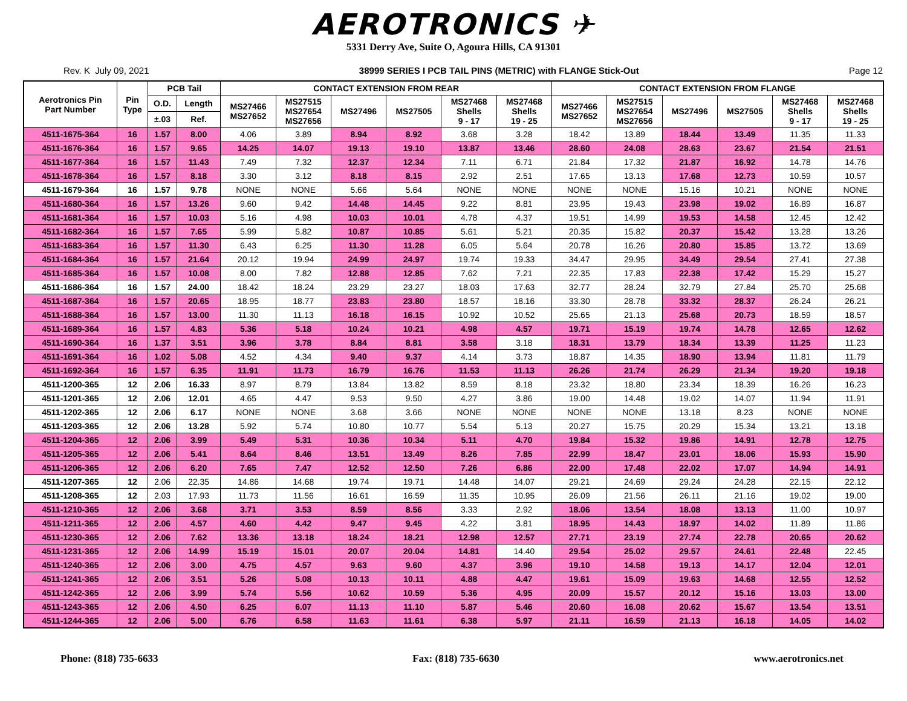AEROTRONICS ✈
5331 Derry Ave, Suite O, Agoura Hills, CA 91301
Rev. K July 09, 2021 38999 SERIES I PCB TAIL PINS (METRIC) with FLANGE Stick-Out Page 12
| Aerotronics Pin Part Number | Pin Type | PCB Tail | | CONTACT EXTENSION FROM REAR | | | | | | CONTACT EXTENSION FROM FLANGE | | | | | |
| --- | --- | --- | --- | --- | --- | --- | --- | --- | --- | --- | --- | --- | --- | --- | --- |
| | | O.D. | Length | MS27466 MS27652 | MS27515 MS27654 MS27656 | MS27496 | MS27505 | MS27468 Shells 9 - 17 | MS27468 Shells 19 - 25 | MS27466 MS27652 | MS27515 MS27654 MS27656 | MS27496 | MS27505 | MS27468 Shells 9 - 17 | MS27468 Shells 19 - 25 |
| | | ±.03 | Ref. | | | | | | | | | | | | |
| 4511-1675-364 | 16 | 1.57 | 8.00 | 4.06 | 3.89 | 8.94 | 8.92 | 3.68 | 3.28 | 18.42 | 13.89 | 18.44 | 13.49 | 11.35 | 11.33 |
| 4511-1676-364 | 16 | 1.57 | 9.65 | 14.25 | 14.07 | 19.13 | 19.10 | 13.87 | 13.46 | 28.60 | 24.08 | 28.63 | 23.67 | 21.54 | 21.51 |
| 4511-1677-364 | 16 | 1.57 | 11.43 | 7.49 | 7.32 | 12.37 | 12.34 | 7.11 | 6.71 | 21.84 | 17.32 | 21.87 | 16.92 | 14.78 | 14.76 |
| 4511-1678-364 | 16 | 1.57 | 8.18 | 3.30 | 3.12 | 8.18 | 8.15 | 2.92 | 2.51 | 17.65 | 13.13 | 17.68 | 12.73 | 10.59 | 10.57 |
| 4511-1679-364 | 16 | 1.57 | 9.78 | NONE | NONE | 5.66 | 5.64 | NONE | NONE | NONE | NONE | 15.16 | 10.21 | NONE | NONE |
| 4511-1680-364 | 16 | 1.57 | 13.26 | 9.60 | 9.42 | 14.48 | 14.45 | 9.22 | 8.81 | 23.95 | 19.43 | 23.98 | 19.02 | 16.89 | 16.87 |
| 4511-1681-364 | 16 | 1.57 | 10.03 | 5.16 | 4.98 | 10.03 | 10.01 | 4.78 | 4.37 | 19.51 | 14.99 | 19.53 | 14.58 | 12.45 | 12.42 |
| 4511-1682-364 | 16 | 1.57 | 7.65 | 5.99 | 5.82 | 10.87 | 10.85 | 5.61 | 5.21 | 20.35 | 15.82 | 20.37 | 15.42 | 13.28 | 13.26 |
| 4511-1683-364 | 16 | 1.57 | 11.30 | 6.43 | 6.25 | 11.30 | 11.28 | 6.05 | 5.64 | 20.78 | 16.26 | 20.80 | 15.85 | 13.72 | 13.69 |
| 4511-1684-364 | 16 | 1.57 | 21.64 | 20.12 | 19.94 | 24.99 | 24.97 | 19.74 | 19.33 | 34.47 | 29.95 | 34.49 | 29.54 | 27.41 | 27.38 |
| 4511-1685-364 | 16 | 1.57 | 10.08 | 8.00 | 7.82 | 12.88 | 12.85 | 7.62 | 7.21 | 22.35 | 17.83 | 22.38 | 17.42 | 15.29 | 15.27 |
| 4511-1686-364 | 16 | 1.57 | 24.00 | 18.42 | 18.24 | 23.29 | 23.27 | 18.03 | 17.63 | 32.77 | 28.24 | 32.79 | 27.84 | 25.70 | 25.68 |
| 4511-1687-364 | 16 | 1.57 | 20.65 | 18.95 | 18.77 | 23.83 | 23.80 | 18.57 | 18.16 | 33.30 | 28.78 | 33.32 | 28.37 | 26.24 | 26.21 |
| 4511-1688-364 | 16 | 1.57 | 13.00 | 11.30 | 11.13 | 16.18 | 16.15 | 10.92 | 10.52 | 25.65 | 21.13 | 25.68 | 20.73 | 18.59 | 18.57 |
| 4511-1689-364 | 16 | 1.57 | 4.83 | 5.36 | 5.18 | 10.24 | 10.21 | 4.98 | 4.57 | 19.71 | 15.19 | 19.74 | 14.78 | 12.65 | 12.62 |
| 4511-1690-364 | 16 | 1.37 | 3.51 | 3.96 | 3.78 | 8.84 | 8.81 | 3.58 | 3.18 | 18.31 | 13.79 | 18.34 | 13.39 | 11.25 | 11.23 |
| 4511-1691-364 | 16 | 1.02 | 5.08 | 4.52 | 4.34 | 9.40 | 9.37 | 4.14 | 3.73 | 18.87 | 14.35 | 18.90 | 13.94 | 11.81 | 11.79 |
| 4511-1692-364 | 16 | 1.57 | 6.35 | 11.91 | 11.73 | 16.79 | 16.76 | 11.53 | 11.13 | 26.26 | 21.74 | 26.29 | 21.34 | 19.20 | 19.18 |
| 4511-1200-365 | 12 | 2.06 | 16.33 | 8.97 | 8.79 | 13.84 | 13.82 | 8.59 | 8.18 | 23.32 | 18.80 | 23.34 | 18.39 | 16.26 | 16.23 |
| 4511-1201-365 | 12 | 2.06 | 12.01 | 4.65 | 4.47 | 9.53 | 9.50 | 4.27 | 3.86 | 19.00 | 14.48 | 19.02 | 14.07 | 11.94 | 11.91 |
| 4511-1202-365 | 12 | 2.06 | 6.17 | NONE | NONE | 3.68 | 3.66 | NONE | NONE | NONE | NONE | 13.18 | 8.23 | NONE | NONE |
| 4511-1203-365 | 12 | 2.06 | 13.28 | 5.92 | 5.74 | 10.80 | 10.77 | 5.54 | 5.13 | 20.27 | 15.75 | 20.29 | 15.34 | 13.21 | 13.18 |
| 4511-1204-365 | 12 | 2.06 | 3.99 | 5.49 | 5.31 | 10.36 | 10.34 | 5.11 | 4.70 | 19.84 | 15.32 | 19.86 | 14.91 | 12.78 | 12.75 |
| 4511-1205-365 | 12 | 2.06 | 5.41 | 8.64 | 8.46 | 13.51 | 13.49 | 8.26 | 7.85 | 22.99 | 18.47 | 23.01 | 18.06 | 15.93 | 15.90 |
| 4511-1206-365 | 12 | 2.06 | 6.20 | 7.65 | 7.47 | 12.52 | 12.50 | 7.26 | 6.86 | 22.00 | 17.48 | 22.02 | 17.07 | 14.94 | 14.91 |
| 4511-1207-365 | 12 | 2.06 | 22.35 | 14.86 | 14.68 | 19.74 | 19.71 | 14.48 | 14.07 | 29.21 | 24.69 | 29.24 | 24.28 | 22.15 | 22.12 |
| 4511-1208-365 | 12 | 2.03 | 17.93 | 11.73 | 11.56 | 16.61 | 16.59 | 11.35 | 10.95 | 26.09 | 21.56 | 26.11 | 21.16 | 19.02 | 19.00 |
| 4511-1210-365 | 12 | 2.06 | 3.68 | 3.71 | 3.53 | 8.59 | 8.56 | 3.33 | 2.92 | 18.06 | 13.54 | 18.08 | 13.13 | 11.00 | 10.97 |
| 4511-1211-365 | 12 | 2.06 | 4.57 | 4.60 | 4.42 | 9.47 | 9.45 | 4.22 | 3.81 | 18.95 | 14.43 | 18.97 | 14.02 | 11.89 | 11.86 |
| 4511-1230-365 | 12 | 2.06 | 7.62 | 13.36 | 13.18 | 18.24 | 18.21 | 12.98 | 12.57 | 27.71 | 23.19 | 27.74 | 22.78 | 20.65 | 20.62 |
| 4511-1231-365 | 12 | 2.06 | 14.99 | 15.19 | 15.01 | 20.07 | 20.04 | 14.81 | 14.40 | 29.54 | 25.02 | 29.57 | 24.61 | 22.48 | 22.45 |
| 4511-1240-365 | 12 | 2.06 | 3.00 | 4.75 | 4.57 | 9.63 | 9.60 | 4.37 | 3.96 | 19.10 | 14.58 | 19.13 | 14.17 | 12.04 | 12.01 |
| 4511-1241-365 | 12 | 2.06 | 3.51 | 5.26 | 5.08 | 10.13 | 10.11 | 4.88 | 4.47 | 19.61 | 15.09 | 19.63 | 14.68 | 12.55 | 12.52 |
| 4511-1242-365 | 12 | 2.06 | 3.99 | 5.74 | 5.56 | 10.62 | 10.59 | 5.36 | 4.95 | 20.09 | 15.57 | 20.12 | 15.16 | 13.03 | 13.00 |
| 4511-1243-365 | 12 | 2.06 | 4.50 | 6.25 | 6.07 | 11.13 | 11.10 | 5.87 | 5.46 | 20.60 | 16.08 | 20.62 | 15.67 | 13.54 | 13.51 |
| 4511-1244-365 | 12 | 2.06 | 5.00 | 6.76 | 6.58 | 11.63 | 11.61 | 6.38 | 5.97 | 21.11 | 16.59 | 21.13 | 16.18 | 14.05 | 14.02 |
Phone: (818) 735-6633 Fax: (818) 735-6630 www.aerotronics.net